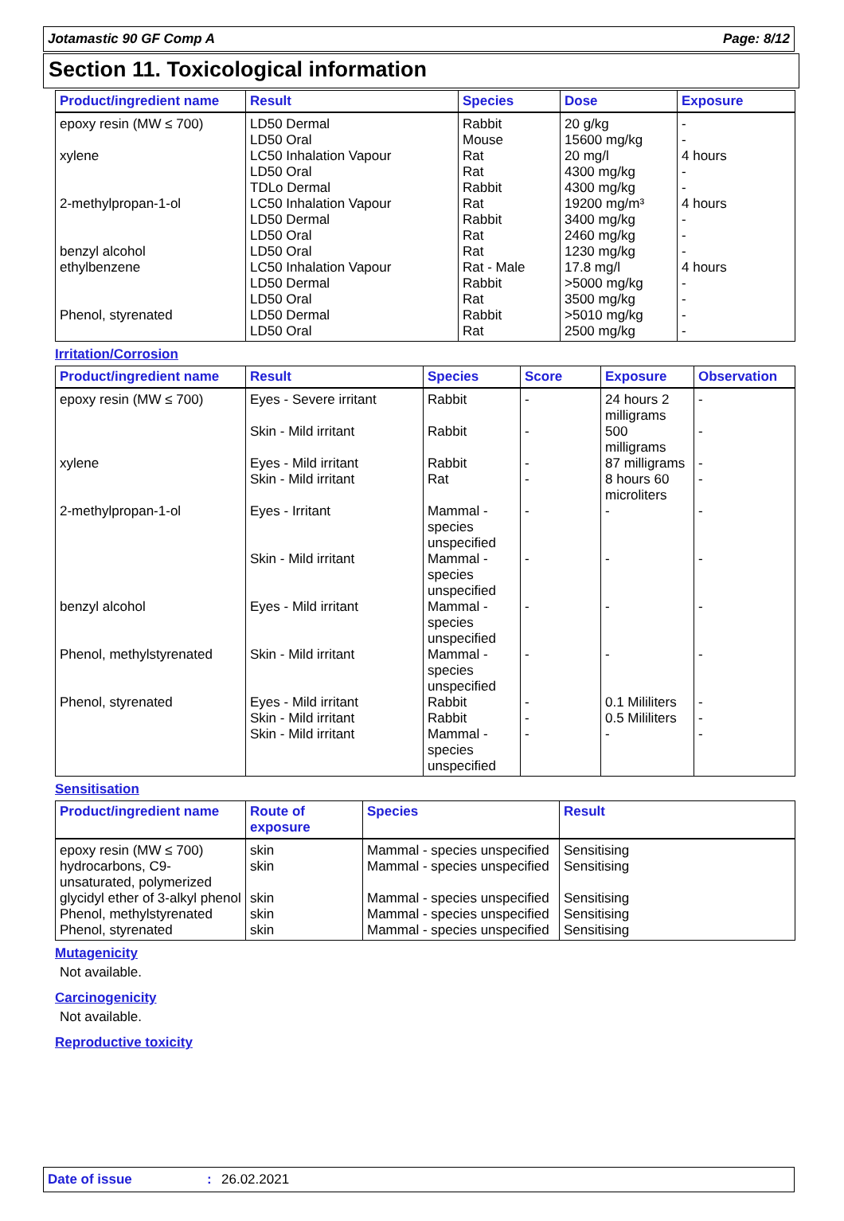Jotamastic 90 GF Comp A Page: 8/12
Section 11. Toxicological information
| Product/ingredient name | Result | Species | Dose | Exposure |
| --- | --- | --- | --- | --- |
| epoxy resin (MW ≤ 700) xylene 2-methylpropan-1-ol benzyl alcohol ethylbenzene Phenol, styrenated | LD50 Dermal LD50 Oral LC50 Inhalation Vapour LD50 Oral TDLo Dermal LC50 Inhalation Vapour LD50 Dermal LD50 Oral LD50 Oral LC50 Inhalation Vapour LD50 Dermal LD50 Oral LD50 Dermal LD50 Oral | Rabbit Mouse Rat Rat Rabbit Rat Rabbit Rat Rat Rat - Male Rabbit Rat Rabbit Rat | 20 g/kg 15600 mg/kg 20 mg/l 4300 mg/kg 4300 mg/kg 19200 mg/m³ 3400 mg/kg 2460 mg/kg 1230 mg/kg 17.8 mg/l >5000 mg/kg 3500 mg/kg >5010 mg/kg 2500 mg/kg | - - 4 hours - - 4 hours - - - 4 hours - - - - |
Irritation/Corrosion
| Product/ingredient name | Result | Species | Score | Exposure | Observation |
| --- | --- | --- | --- | --- | --- |
| epoxy resin (MW ≤ 700) | Eyes - Severe irritant | Rabbit | - | 24 hours 2 milligrams | - |
| | Skin - Mild irritant | Rabbit | - | 500 milligrams | - |
| xylene | Eyes - Mild irritant | Rabbit | - | 87 milligrams | - |
| | Skin - Mild irritant | Rat | - | 8 hours 60 microliters | - |
| 2-methylpropan-1-ol | Eyes - Irritant | Mammal - species unspecified | - | - | - |
| | Skin - Mild irritant | Mammal - species unspecified | - | - | - |
| benzyl alcohol | Eyes - Mild irritant | Mammal - species unspecified | - | - | - |
| Phenol, methylstyrenated | Skin - Mild irritant | Mammal - species unspecified | - | - | - |
| Phenol, styrenated | Eyes - Mild irritant | Rabbit | - | 0.1 Mililiters | - |
| | Skin - Mild irritant | Rabbit | - | 0.5 Mililiters | - |
| | Skin - Mild irritant | Mammal - species unspecified | - | - | - |
Sensitisation
| Product/ingredient name | Route of exposure | Species | Result |
| --- | --- | --- | --- |
| epoxy resin (MW ≤ 700) | skin | Mammal - species unspecified | Sensitising |
| hydrocarbons, C9-unsaturated, polymerized | skin | Mammal - species unspecified | Sensitising |
| glycidyl ether of 3-alkyl phenol | skin | Mammal - species unspecified | Sensitising |
| Phenol, methylstyrenated | skin | Mammal - species unspecified | Sensitising |
| Phenol, styrenated | skin | Mammal - species unspecified | Sensitising |
Mutagenicity
Not available.
Carcinogenicity
Not available.
Reproductive toxicity
Date of issue: 26.02.2021